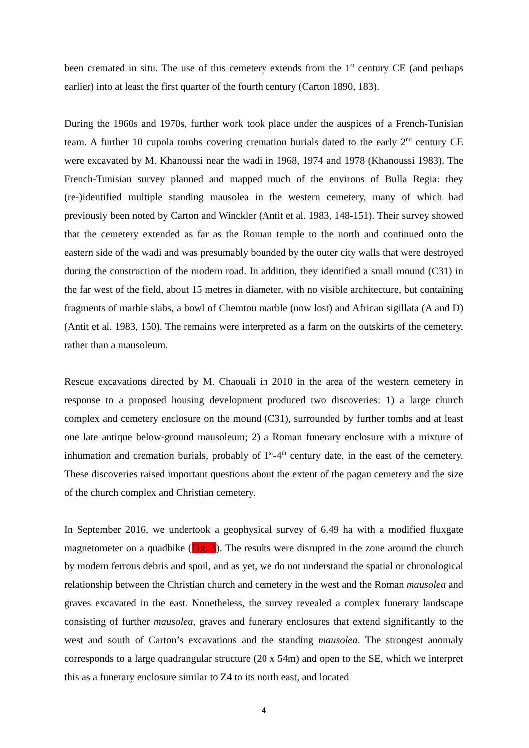been cremated in situ. The use of this cemetery extends from the 1<sup>st</sup> century CE (and perhaps earlier) into at least the first quarter of the fourth century (Carton 1890, 183).
During the 1960s and 1970s, further work took place under the auspices of a French-Tunisian team. A further 10 cupola tombs covering cremation burials dated to the early 2<sup>nd</sup> century CE were excavated by M. Khanoussi near the wadi in 1968, 1974 and 1978 (Khanoussi 1983). The French-Tunisian survey planned and mapped much of the environs of Bulla Regia: they (re-)identified multiple standing mausolea in the western cemetery, many of which had previously been noted by Carton and Winckler (Antit et al. 1983, 148-151). Their survey showed that the cemetery extended as far as the Roman temple to the north and continued onto the eastern side of the wadi and was presumably bounded by the outer city walls that were destroyed during the construction of the modern road. In addition, they identified a small mound (C31) in the far west of the field, about 15 metres in diameter, with no visible architecture, but containing fragments of marble slabs, a bowl of Chemtou marble (now lost) and African sigillata (A and D) (Antit et al. 1983, 150). The remains were interpreted as a farm on the outskirts of the cemetery, rather than a mausoleum.
Rescue excavations directed by M. Chaouali in 2010 in the area of the western cemetery in response to a proposed housing development produced two discoveries: 1) a large church complex and cemetery enclosure on the mound (C31), surrounded by further tombs and at least one late antique below-ground mausoleum; 2) a Roman funerary enclosure with a mixture of inhumation and cremation burials, probably of 1<sup>st</sup>-4<sup>th</sup> century date, in the east of the cemetery. These discoveries raised important questions about the extent of the pagan cemetery and the size of the church complex and Christian cemetery.
In September 2016, we undertook a geophysical survey of 6.49 ha with a modified fluxgate magnetometer on a quadbike (Fig. 3). The results were disrupted in the zone around the church by modern ferrous debris and spoil, and as yet, we do not understand the spatial or chronological relationship between the Christian church and cemetery in the west and the Roman mausolea and graves excavated in the east. Nonetheless, the survey revealed a complex funerary landscape consisting of further mausolea, graves and funerary enclosures that extend significantly to the west and south of Carton’s excavations and the standing mausolea. The strongest anomaly corresponds to a large quadrangular structure (20 x 54m) and open to the SE, which we interpret this as a funerary enclosure similar to Z4 to its north east, and located
4